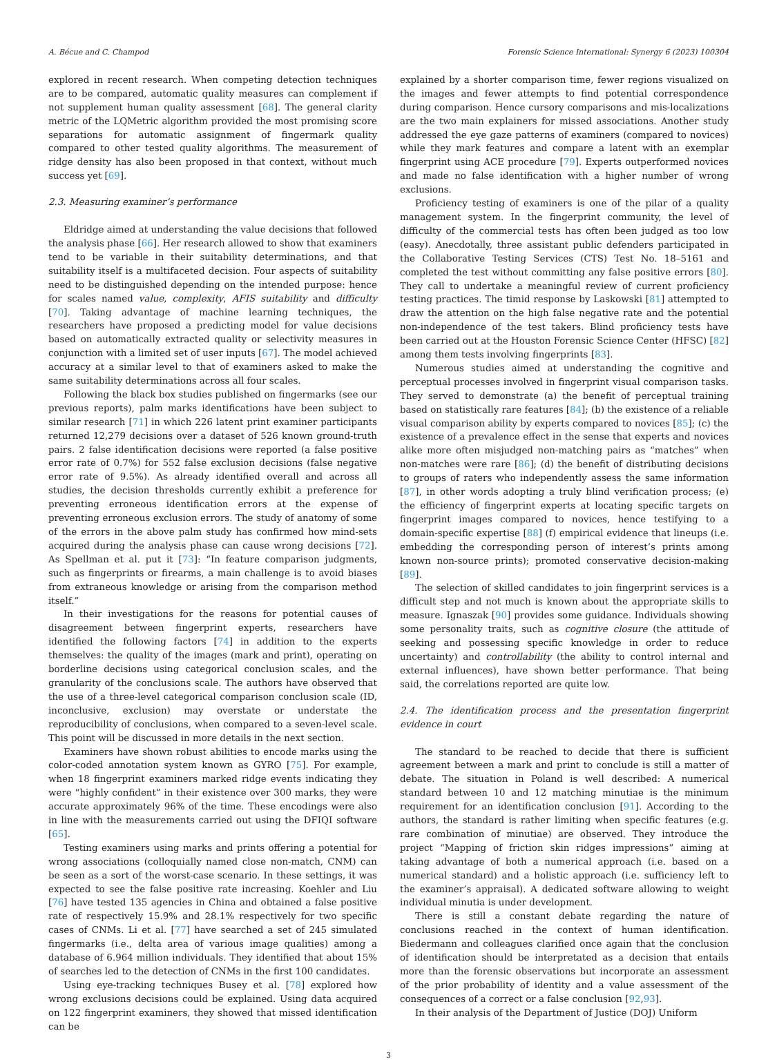A. Bécue and C. Champod Forensic Science International: Synergy 6 (2023) 100304
explored in recent research. When competing detection techniques are to be compared, automatic quality measures can complement if not supplement human quality assessment [68]. The general clarity metric of the LQMetric algorithm provided the most promising score separations for automatic assignment of fingermark quality compared to other tested quality algorithms. The measurement of ridge density has also been proposed in that context, without much success yet [69].
2.3. Measuring examiner’s performance
Eldridge aimed at understanding the value decisions that followed the analysis phase [66]. Her research allowed to show that examiners tend to be variable in their suitability determinations, and that suitability itself is a multifaceted decision. Four aspects of suitability need to be distinguished depending on the intended purpose: hence for scales named value, complexity, AFIS suitability and difficulty [70]. Taking advantage of machine learning techniques, the researchers have proposed a predicting model for value decisions based on automatically extracted quality or selectivity measures in conjunction with a limited set of user inputs [67]. The model achieved accuracy at a similar level to that of examiners asked to make the same suitability determinations across all four scales.
Following the black box studies published on fingermarks (see our previous reports), palm marks identifications have been subject to similar research [71] in which 226 latent print examiner participants returned 12,279 decisions over a dataset of 526 known ground-truth pairs. 2 false identification decisions were reported (a false positive error rate of 0.7%) for 552 false exclusion decisions (false negative error rate of 9.5%). As already identified overall and across all studies, the decision thresholds currently exhibit a preference for preventing erroneous identification errors at the expense of preventing erroneous exclusion errors. The study of anatomy of some of the errors in the above palm study has confirmed how mind-sets acquired during the analysis phase can cause wrong decisions [72]. As Spellman et al. put it [73]: “In feature comparison judgments, such as fingerprints or firearms, a main challenge is to avoid biases from extraneous knowledge or arising from the comparison method itself.”
In their investigations for the reasons for potential causes of disagreement between fingerprint experts, researchers have identified the following factors [74] in addition to the experts themselves: the quality of the images (mark and print), operating on borderline decisions using categorical conclusion scales, and the granularity of the conclusions scale. The authors have observed that the use of a three-level categorical comparison conclusion scale (ID, inconclusive, exclusion) may overstate or understate the reproducibility of conclusions, when compared to a seven-level scale. This point will be discussed in more details in the next section.
Examiners have shown robust abilities to encode marks using the color-coded annotation system known as GYRO [75]. For example, when 18 fingerprint examiners marked ridge events indicating they were “highly confident” in their existence over 300 marks, they were accurate approximately 96% of the time. These encodings were also in line with the measurements carried out using the DFIQI software [65].
Testing examiners using marks and prints offering a potential for wrong associations (colloquially named close non-match, CNM) can be seen as a sort of the worst-case scenario. In these settings, it was expected to see the false positive rate increasing. Koehler and Liu [76] have tested 135 agencies in China and obtained a false positive rate of respectively 15.9% and 28.1% respectively for two specific cases of CNMs. Li et al. [77] have searched a set of 245 simulated fingermarks (i.e., delta area of various image qualities) among a database of 6.964 million individuals. They identified that about 15% of searches led to the detection of CNMs in the first 100 candidates.
Using eye-tracking techniques Busey et al. [78] explored how wrong exclusions decisions could be explained. Using data acquired on 122 fingerprint examiners, they showed that missed identification can be
explained by a shorter comparison time, fewer regions visualized on the images and fewer attempts to find potential correspondence during comparison. Hence cursory comparisons and mis-localizations are the two main explainers for missed associations. Another study addressed the eye gaze patterns of examiners (compared to novices) while they mark features and compare a latent with an exemplar fingerprint using ACE procedure [79]. Experts outperformed novices and made no false identification with a higher number of wrong exclusions.
Proficiency testing of examiners is one of the pilar of a quality management system. In the fingerprint community, the level of difficulty of the commercial tests has often been judged as too low (easy). Anecdotally, three assistant public defenders participated in the Collaborative Testing Services (CTS) Test No. 18–5161 and completed the test without committing any false positive errors [80]. They call to undertake a meaningful review of current proficiency testing practices. The timid response by Laskowski [81] attempted to draw the attention on the high false negative rate and the potential non-independence of the test takers. Blind proficiency tests have been carried out at the Houston Forensic Science Center (HFSC) [82] among them tests involving fingerprints [83].
Numerous studies aimed at understanding the cognitive and perceptual processes involved in fingerprint visual comparison tasks. They served to demonstrate (a) the benefit of perceptual training based on statistically rare features [84]; (b) the existence of a reliable visual comparison ability by experts compared to novices [85]; (c) the existence of a prevalence effect in the sense that experts and novices alike more often misjudged non-matching pairs as “matches” when non-matches were rare [86]; (d) the benefit of distributing decisions to groups of raters who independently assess the same information [87], in other words adopting a truly blind verification process; (e) the efficiency of fingerprint experts at locating specific targets on fingerprint images compared to novices, hence testifying to a domain-specific expertise [88] (f) empirical evidence that lineups (i.e. embedding the corresponding person of interest’s prints among known non-source prints); promoted conservative decision-making [89].
The selection of skilled candidates to join fingerprint services is a difficult step and not much is known about the appropriate skills to measure. Ignaszak [90] provides some guidance. Individuals showing some personality traits, such as cognitive closure (the attitude of seeking and possessing specific knowledge in order to reduce uncertainty) and controllability (the ability to control internal and external influences), have shown better performance. That being said, the correlations reported are quite low.
2.4. The identification process and the presentation fingerprint evidence in court
The standard to be reached to decide that there is sufficient agreement between a mark and print to conclude is still a matter of debate. The situation in Poland is well described: A numerical standard between 10 and 12 matching minutiae is the minimum requirement for an identification conclusion [91]. According to the authors, the standard is rather limiting when specific features (e.g. rare combination of minutiae) are observed. They introduce the project “Mapping of friction skin ridges impressions” aiming at taking advantage of both a numerical approach (i.e. based on a numerical standard) and a holistic approach (i.e. sufficiency left to the examiner’s appraisal). A dedicated software allowing to weight individual minutia is under development.
There is still a constant debate regarding the nature of conclusions reached in the context of human identification. Biedermann and colleagues clarified once again that the conclusion of identification should be interpretated as a decision that entails more than the forensic observations but incorporate an assessment of the prior probability of identity and a value assessment of the consequences of a correct or a false conclusion [92,93].
In their analysis of the Department of Justice (DOJ) Uniform
3